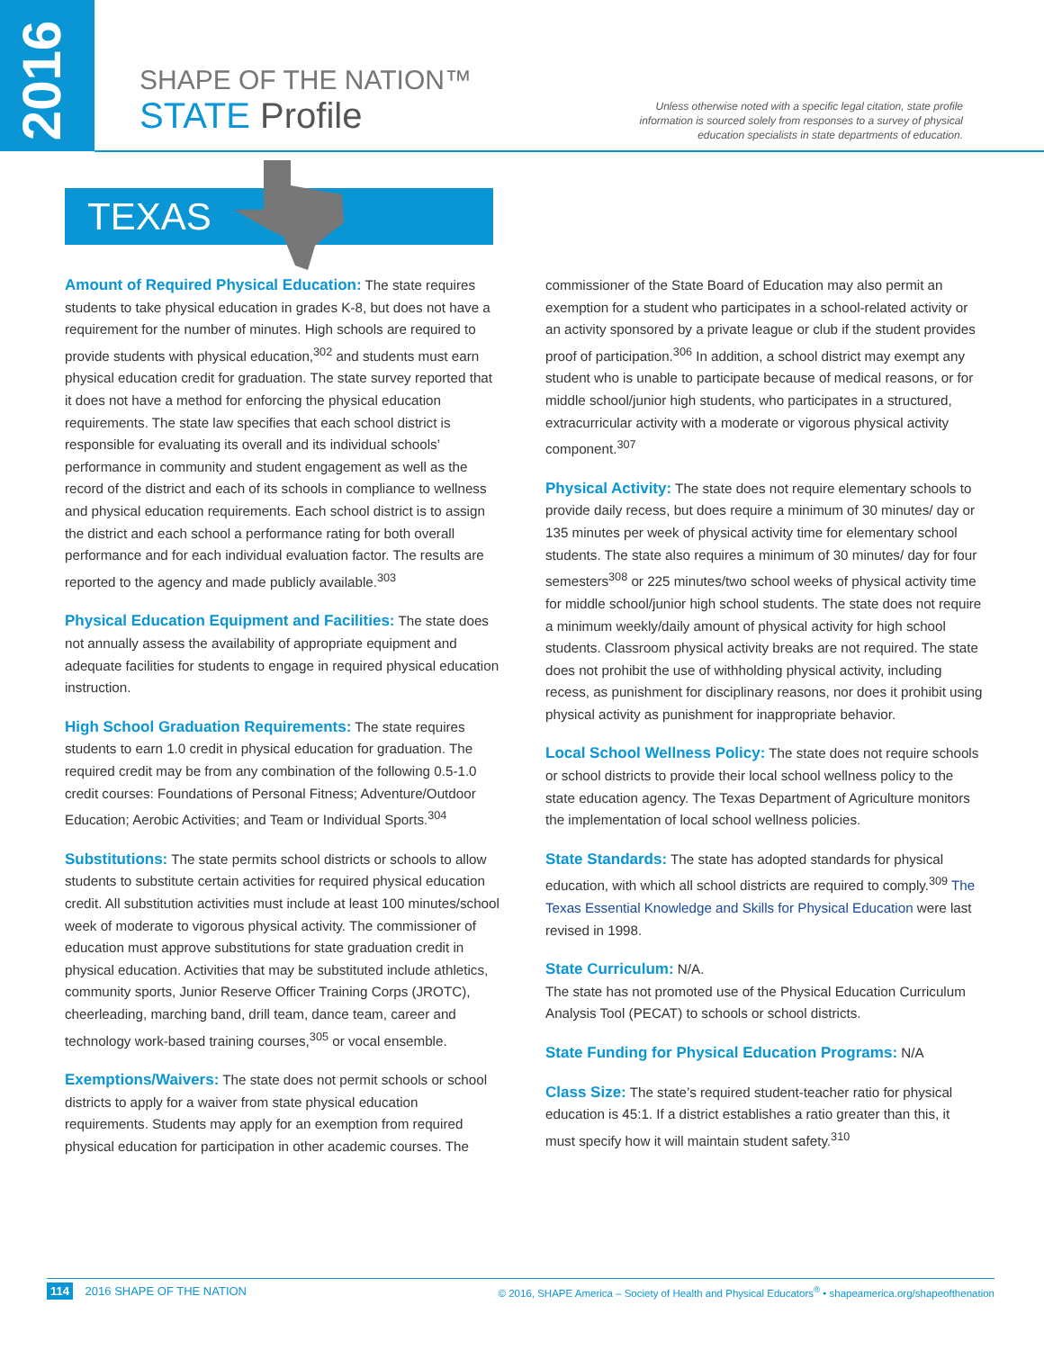2016
SHAPE OF THE NATION™
STATE Profile
Unless otherwise noted with a specific legal citation, state profile information is sourced solely from responses to a survey of physical education specialists in state departments of education.
TEXAS
Amount of Required Physical Education: The state requires students to take physical education in grades K-8, but does not have a requirement for the number of minutes. High schools are required to provide students with physical education,<sup>302</sup> and students must earn physical education credit for graduation. The state survey reported that it does not have a method for enforcing the physical education requirements. The state law specifies that each school district is responsible for evaluating its overall and its individual schools’ performance in community and student engagement as well as the record of the district and each of its schools in compliance to wellness and physical education requirements. Each school district is to assign the district and each school a performance rating for both overall performance and for each individual evaluation factor. The results are reported to the agency and made publicly available.<sup>303</sup>
Physical Education Equipment and Facilities: The state does not annually assess the availability of appropriate equipment and adequate facilities for students to engage in required physical education instruction.
High School Graduation Requirements: The state requires students to earn 1.0 credit in physical education for graduation. The required credit may be from any combination of the following 0.5-1.0 credit courses: Foundations of Personal Fitness; Adventure/Outdoor Education; Aerobic Activities; and Team or Individual Sports.<sup>304</sup>
Substitutions: The state permits school districts or schools to allow students to substitute certain activities for required physical education credit. All substitution activities must include at least 100 minutes/school week of moderate to vigorous physical activity. The commissioner of education must approve substitutions for state graduation credit in physical education. Activities that may be substituted include athletics, community sports, Junior Reserve Officer Training Corps (JROTC), cheerleading, marching band, drill team, dance team, career and technology work-based training courses,<sup>305</sup> or vocal ensemble.
Exemptions/Waivers: The state does not permit schools or school districts to apply for a waiver from state physical education requirements. Students may apply for an exemption from required physical education for participation in other academic courses. The
commissioner of the State Board of Education may also permit an exemption for a student who participates in a school-related activity or an activity sponsored by a private league or club if the student provides proof of participation.<sup>306</sup> In addition, a school district may exempt any student who is unable to participate because of medical reasons, or for middle school/junior high students, who participates in a structured, extracurricular activity with a moderate or vigorous physical activity component.<sup>307</sup>
Physical Activity: The state does not require elementary schools to provide daily recess, but does require a minimum of 30 minutes/ day or 135 minutes per week of physical activity time for elementary school students. The state also requires a minimum of 30 minutes/ day for four semesters<sup>308</sup> or 225 minutes/two school weeks of physical activity time for middle school/junior high school students. The state does not require a minimum weekly/daily amount of physical activity for high school students. Classroom physical activity breaks are not required. The state does not prohibit the use of withholding physical activity, including recess, as punishment for disciplinary reasons, nor does it prohibit using physical activity as punishment for inappropriate behavior.
Local School Wellness Policy: The state does not require schools or school districts to provide their local school wellness policy to the state education agency. The Texas Department of Agriculture monitors the implementation of local school wellness policies.
State Standards: The state has adopted standards for physical education, with which all school districts are required to comply.<sup>309</sup> The Texas Essential Knowledge and Skills for Physical Education were last revised in 1998.
State Curriculum: N/A.
The state has not promoted use of the Physical Education Curriculum Analysis Tool (PECAT) to schools or school districts.
State Funding for Physical Education Programs: N/A
Class Size: The state’s required student-teacher ratio for physical education is 45:1. If a district establishes a ratio greater than this, it must specify how it will maintain student safety.<sup>310</sup>
114 2016 SHAPE OF THE NATION © 2016, SHAPE America – Society of Health and Physical Educators<sup>®</sup> • shapeamerica.org/shapeofthenation